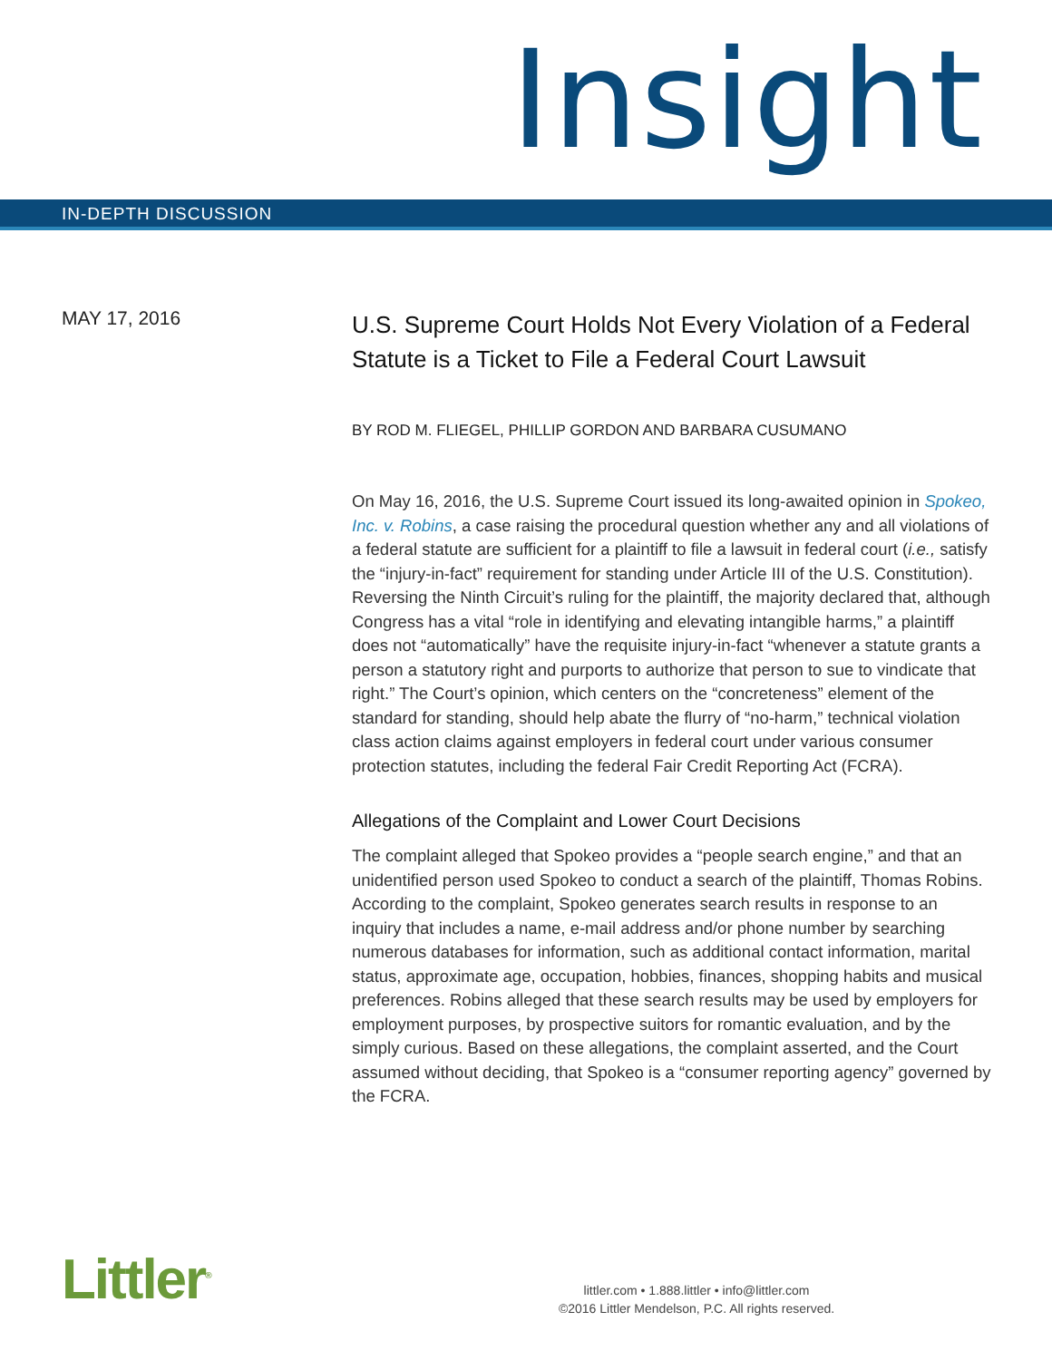Insight
IN-DEPTH DISCUSSION
MAY 17, 2016
U.S. Supreme Court Holds Not Every Violation of a Federal Statute is a Ticket to File a Federal Court Lawsuit
BY ROD M. FLIEGEL, PHILLIP GORDON AND BARBARA CUSUMANO
On May 16, 2016, the U.S. Supreme Court issued its long-awaited opinion in Spokeo, Inc. v. Robins, a case raising the procedural question whether any and all violations of a federal statute are sufficient for a plaintiff to file a lawsuit in federal court (i.e., satisfy the “injury-in-fact” requirement for standing under Article III of the U.S. Constitution). Reversing the Ninth Circuit’s ruling for the plaintiff, the majority declared that, although Congress has a vital “role in identifying and elevating intangible harms,” a plaintiff does not “automatically” have the requisite injury-in-fact “whenever a statute grants a person a statutory right and purports to authorize that person to sue to vindicate that right.” The Court’s opinion, which centers on the “concreteness” element of the standard for standing, should help abate the flurry of “no-harm,” technical violation class action claims against employers in federal court under various consumer protection statutes, including the federal Fair Credit Reporting Act (FCRA).
Allegations of the Complaint and Lower Court Decisions
The complaint alleged that Spokeo provides a “people search engine,” and that an unidentified person used Spokeo to conduct a search of the plaintiff, Thomas Robins. According to the complaint, Spokeo generates search results in response to an inquiry that includes a name, e-mail address and/or phone number by searching numerous databases for information, such as additional contact information, marital status, approximate age, occupation, hobbies, finances, shopping habits and musical preferences. Robins alleged that these search results may be used by employers for employment purposes, by prospective suitors for romantic evaluation, and by the simply curious. Based on these allegations, the complaint asserted, and the Court assumed without deciding, that Spokeo is a “consumer reporting agency” governed by the FCRA.
Littler<sup>®</sup>
littler.com • 1.888.littler • info@littler.com
©2016 Littler Mendelson, P.C. All rights reserved.